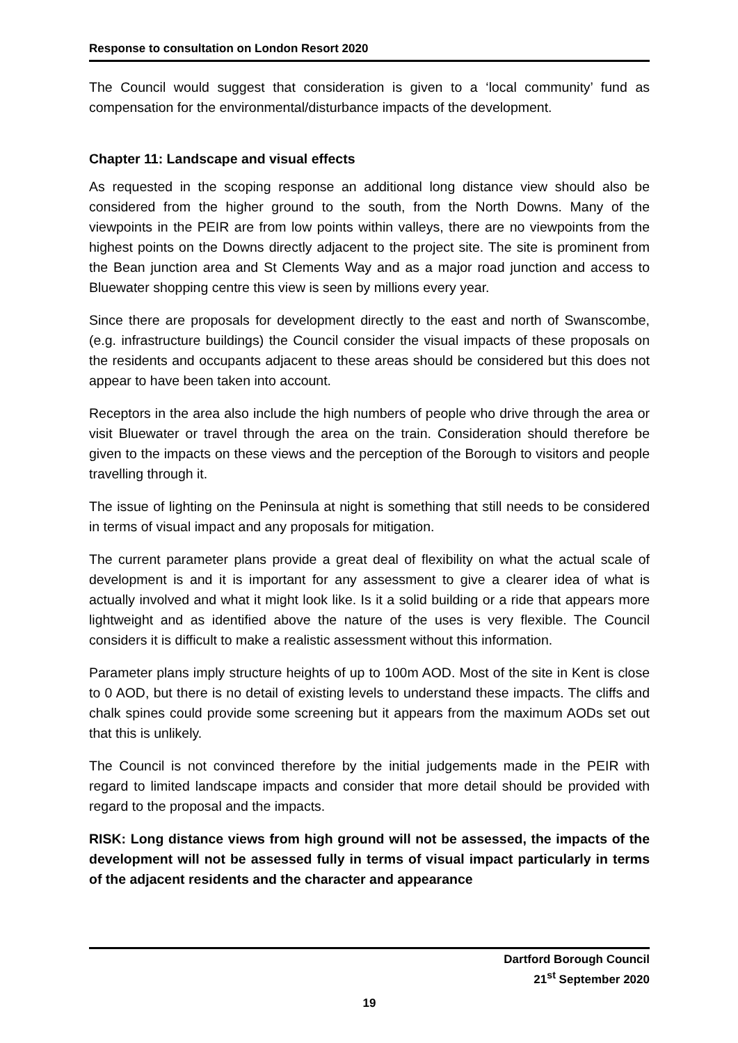Response to consultation on London Resort 2020
The Council would suggest that consideration is given to a ‘local community’ fund as compensation for the environmental/disturbance impacts of the development.
Chapter 11: Landscape and visual effects
As requested in the scoping response an additional long distance view should also be considered from the higher ground to the south, from the North Downs. Many of the viewpoints in the PEIR are from low points within valleys, there are no viewpoints from the highest points on the Downs directly adjacent to the project site. The site is prominent from the Bean junction area and St Clements Way and as a major road junction and access to Bluewater shopping centre this view is seen by millions every year.
Since there are proposals for development directly to the east and north of Swanscombe, (e.g. infrastructure buildings) the Council consider the visual impacts of these proposals on the residents and occupants adjacent to these areas should be considered but this does not appear to have been taken into account.
Receptors in the area also include the high numbers of people who drive through the area or visit Bluewater or travel through the area on the train. Consideration should therefore be given to the impacts on these views and the perception of the Borough to visitors and people travelling through it.
The issue of lighting on the Peninsula at night is something that still needs to be considered in terms of visual impact and any proposals for mitigation.
The current parameter plans provide a great deal of flexibility on what the actual scale of development is and it is important for any assessment to give a clearer idea of what is actually involved and what it might look like. Is it a solid building or a ride that appears more lightweight and as identified above the nature of the uses is very flexible. The Council considers it is difficult to make a realistic assessment without this information.
Parameter plans imply structure heights of up to 100m AOD. Most of the site in Kent is close to 0 AOD, but there is no detail of existing levels to understand these impacts. The cliffs and chalk spines could provide some screening but it appears from the maximum AODs set out that this is unlikely.
The Council is not convinced therefore by the initial judgements made in the PEIR with regard to limited landscape impacts and consider that more detail should be provided with regard to the proposal and the impacts.
RISK: Long distance views from high ground will not be assessed, the impacts of the development will not be assessed fully in terms of visual impact particularly in terms of the adjacent residents and the character and appearance
Dartford Borough Council
21<sup>st</sup> September 2020
19